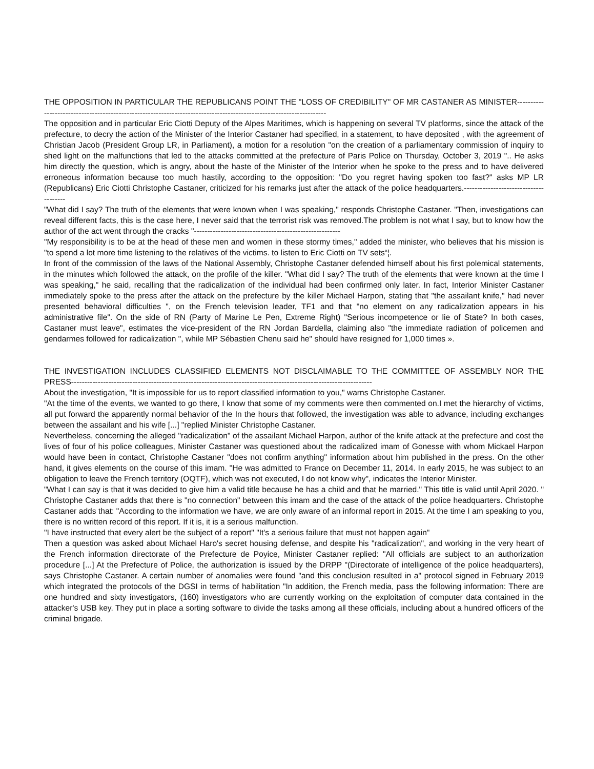THE OPPOSITION IN PARTICULAR THE REPUBLICANS POINT THE "LOSS OF CREDIBILITY" OF MR CASTANER AS MINISTER--------------------------------------------------------------------------------------------------------------------
The opposition and in particular Eric Ciotti Deputy of the Alpes Maritimes, which is happening on several TV platforms, since the attack of the prefecture, to decry the action of the Minister of the Interior Castaner had specified, in a statement, to have deposited , with the agreement of Christian Jacob (President Group LR, in Parliament), a motion for a resolution "on the creation of a parliamentary commission of inquiry to shed light on the malfunctions that led to the attacks committed at the prefecture of Paris Police on Thursday, October 3, 2019 ".. He asks him directly the question, which is angry, about the haste of the Minister of the Interior when he spoke to the press and to have delivered erroneous information because too much hastily, according to the opposition: "Do you regret having spoken too fast?" asks MP LR (Republicans) Eric Ciotti Christophe Castaner, criticized for his remarks just after the attack of the police headquarters.--------------------------------------
"What did I say? The truth of the elements that were known when I was speaking," responds Christophe Castaner. "Then, investigations can reveal different facts, this is the case here, I never said that the terrorist risk was removed.The problem is not what I say, but to know how the author of the act went through the cracks "-------------------------------------------------------
"My responsibility is to be at the head of these men and women in these stormy times," added the minister, who believes that his mission is "to spend a lot more time listening to the relatives of the victims. to listen to Eric Ciotti on TV sets“¦.
In front of the commission of the laws of the National Assembly, Christophe Castaner defended himself about his first polemical statements, in the minutes which followed the attack, on the profile of the killer. "What did I say? The truth of the elements that were known at the time I was speaking," he said, recalling that the radicalization of the individual had been confirmed only later. In fact, Interior Minister Castaner immediately spoke to the press after the attack on the prefecture by the killer Michael Harpon, stating that "the assailant knife," had never presented behavioral difficulties ", on the French television leader, TF1 and that "no element on any radicalization appears in his administrative file". On the side of RN (Party of Marine Le Pen, Extreme Right) "Serious incompetence or lie of State? In both cases, Castaner must leave", estimates the vice-president of the RN Jordan Bardella, claiming also "the immediate radiation of policemen and gendarmes followed for radicalization ", while MP Sébastien Chenu said he" should have resigned for 1,000 times ».
THE INVESTIGATION INCLUDES CLASSIFIED ELEMENTS NOT DISCLAIMABLE TO THE COMMITTEE OF ASSEMBLY NOR THE PRESS-----------------------------------------------------------------------------------------------------------------
About the investigation, "It is impossible for us to report classified information to you," warns Christophe Castaner.
"At the time of the events, we wanted to go there, I know that some of my comments were then commented on.I met the hierarchy of victims, all put forward the apparently normal behavior of the In the hours that followed, the investigation was able to advance, including exchanges between the assailant and his wife [...] "replied Minister Christophe Castaner.
Nevertheless, concerning the alleged "radicalization" of the assailant Michael Harpon, author of the knife attack at the prefecture and cost the lives of four of his police colleagues, Minister Castaner was questioned about the radicalized imam of Gonesse with whom Mickael Harpon would have been in contact, Christophe Castaner "does not confirm anything" information about him published in the press. On the other hand, it gives elements on the course of this imam. "He was admitted to France on December 11, 2014. In early 2015, he was subject to an obligation to leave the French territory (OQTF), which was not executed, I do not know why", indicates the Interior Minister.
"What I can say is that it was decided to give him a valid title because he has a child and that he married." This title is valid until April 2020. " Christophe Castaner adds that there is "no connection" between this imam and the case of the attack of the police headquarters. Christophe Castaner adds that: "According to the information we have, we are only aware of an informal report in 2015. At the time I am speaking to you, there is no written record of this report. If it is, it is a serious malfunction.
"I have instructed that every alert be the subject of a report" "It's a serious failure that must not happen again"
Then a question was asked about Michael Haro's secret housing defense, and despite his "radicalization", and working in the very heart of the French information directorate of the Prefecture de Poyice, Minister Castaner replied: "All officials are subject to an authorization procedure [...] At the Prefecture of Police, the authorization is issued by the DRPP "(Directorate of intelligence of the police headquarters), says Christophe Castaner. A certain number of anomalies were found "and this conclusion resulted in a" protocol signed in February 2019 which integrated the protocols of the DGSI in terms of habilitation "In addition, the French media, pass the following information: There are one hundred and sixty investigators, (160) investigators who are currently working on the exploitation of computer data contained in the attacker's USB key. They put in place a sorting software to divide the tasks among all these officials, including about a hundred officers of the criminal brigade.